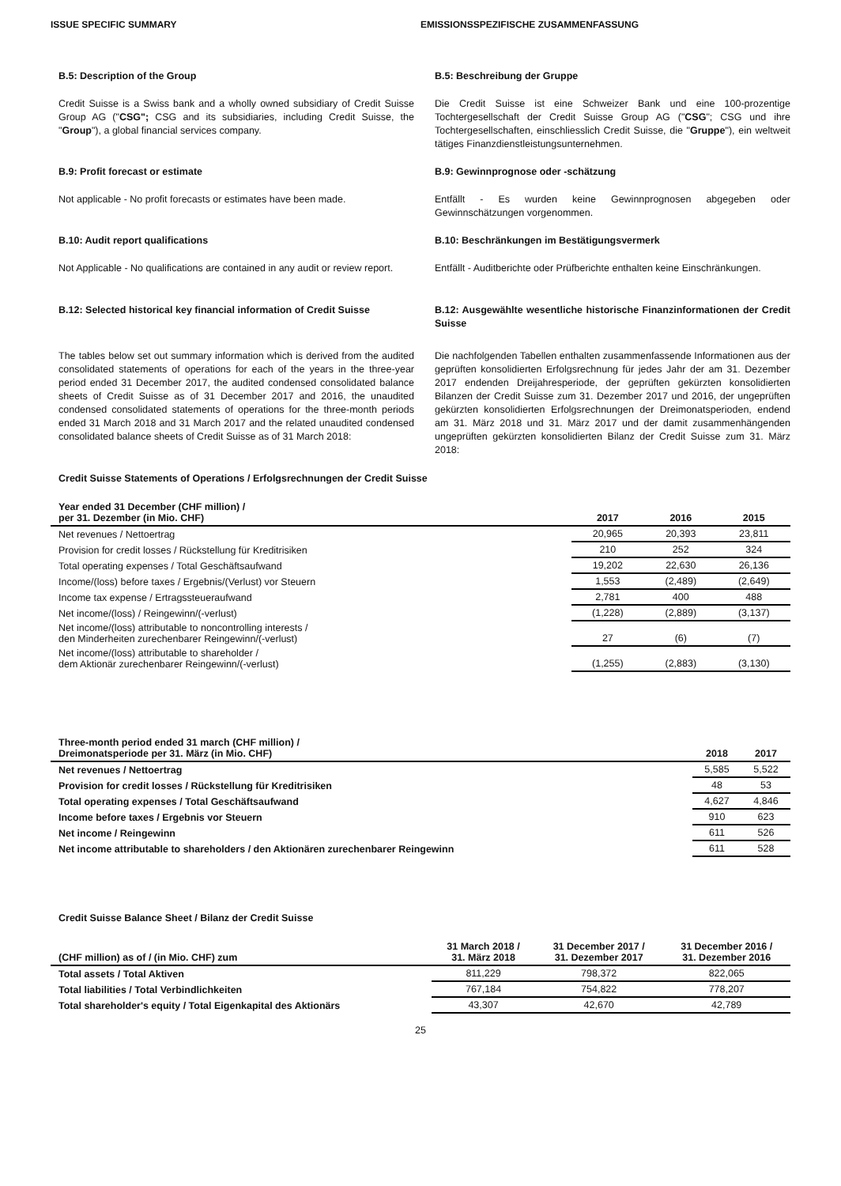ISSUE SPECIFIC SUMMARY EMISSIONSSPEZIFISCHE ZUSAMMENFASSUNG
B.5: Description of the Group B.5: Beschreibung der Gruppe
Credit Suisse is a Swiss bank and a wholly owned subsidiary of Credit Suisse Group AG ("CSG"; CSG and its subsidiaries, including Credit Suisse, the "Group"), a global financial services company.
Die Credit Suisse ist eine Schweizer Bank und eine 100-prozentige Tochtergesellschaft der Credit Suisse Group AG ("CSG"; CSG und ihre Tochtergesellschaften, einschliesslich Credit Suisse, die "Gruppe"), ein weltweit tätiges Finanzdienstleistungsunternehmen.
B.9: Profit forecast or estimate B.9: Gewinnprognose oder -schätzung
Not applicable - No profit forecasts or estimates have been made.
Entfällt - Es wurden keine Gewinnprognosen abgegeben oder Gewinnschätzungen vorgenommen.
B.10: Audit report qualifications B.10: Beschränkungen im Bestätigungsvermerk
Not Applicable - No qualifications are contained in any audit or review report.
Entfällt - Auditberichte oder Prüfberichte enthalten keine Einschränkungen.
B.12: Selected historical key financial information of Credit Suisse
B.12: Ausgewählte wesentliche historische Finanzinformationen der Credit Suisse
The tables below set out summary information which is derived from the audited consolidated statements of operations for each of the years in the three-year period ended 31 December 2017, the audited condensed consolidated balance sheets of Credit Suisse as of 31 December 2017 and 2016, the unaudited condensed consolidated statements of operations for the three-month periods ended 31 March 2018 and 31 March 2017 and the related unaudited condensed consolidated balance sheets of Credit Suisse as of 31 March 2018:
Die nachfolgenden Tabellen enthalten zusammenfassende Informationen aus der geprüften konsolidierten Erfolgsrechnung für jedes Jahr der am 31. Dezember 2017 endenden Dreijahresperiode, der geprüften gekürzten konsolidierten Bilanzen der Credit Suisse zum 31. Dezember 2017 und 2016, der ungeprüften gekürzten konsolidierten Erfolgsrechnungen der Dreimonatsperioden, endend am 31. März 2018 und 31. März 2017 und der damit zusammenhängenden ungeprüften gekürzten konsolidierten Bilanz der Credit Suisse zum 31. März 2018:
Credit Suisse Statements of Operations / Erfolgsrechnungen der Credit Suisse
| Year ended 31 December (CHF million) / per 31. Dezember (in Mio. CHF) | 2017 | 2016 | 2015 |
| --- | --- | --- | --- |
| Net revenues / Nettoertrag | 20,965 | 20,393 | 23,811 |
| Provision for credit losses / Rückstellung für Kreditrisiken | 210 | 252 | 324 |
| Total operating expenses / Total Geschäftsaufwand | 19,202 | 22,630 | 26,136 |
| Income/(loss) before taxes / Ergebnis/(Verlust) vor Steuern | 1,553 | (2,489) | (2,649) |
| Income tax expense / Ertragssteueraufwand | 2,781 | 400 | 488 |
| Net income/(loss) / Reingewinn/(-verlust) | (1,228) | (2,889) | (3,137) |
| Net income/(loss) attributable to noncontrolling interests / den Minderheiten zurechenbarer Reingewinn/(-verlust) | 27 | (6) | (7) |
| Net income/(loss) attributable to shareholder / dem Aktionär zurechenbarer Reingewinn/(-verlust) | (1,255) | (2,883) | (3,130) |
| Three-month period ended 31 march (CHF million) / Dreimonatsperiode per 31. März (in Mio. CHF) | 2018 | 2017 |
| --- | --- | --- |
| Net revenues / Nettoertrag | 5,585 | 5,522 |
| Provision for credit losses / Rückstellung für Kreditrisiken | 48 | 53 |
| Total operating expenses / Total Geschäftsaufwand | 4,627 | 4,846 |
| Income before taxes / Ergebnis vor Steuern | 910 | 623 |
| Net income / Reingewinn | 611 | 526 |
| Net income attributable to shareholders / den Aktionären zurechenbarer Reingewinn | 611 | 528 |
Credit Suisse Balance Sheet / Bilanz der Credit Suisse
| (CHF million) as of / (in Mio. CHF) zum | 31 March 2018 / 31. März 2018 | 31 December 2017 / 31. Dezember 2017 | 31 December 2016 / 31. Dezember 2016 |
| --- | --- | --- | --- |
| Total assets / Total Aktiven | 811,229 | 798,372 | 822,065 |
| Total liabilities / Total Verbindlichkeiten | 767,184 | 754,822 | 778,207 |
| Total shareholder's equity / Total Eigenkapital des Aktionärs | 43,307 | 42,670 | 42,789 |
25